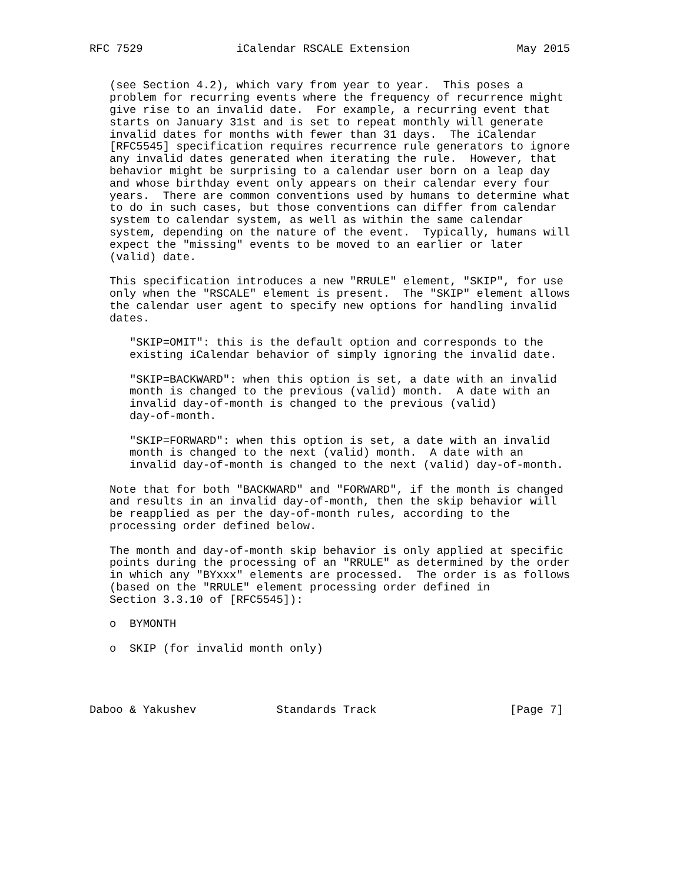RFC 7529              iCalendar RSCALE Extension                May 2015


   (see Section 4.2), which vary from year to year.  This poses a
   problem for recurring events where the frequency of recurrence might
   give rise to an invalid date.  For example, a recurring event that
   starts on January 31st and is set to repeat monthly will generate
   invalid dates for months with fewer than 31 days.  The iCalendar
   [RFC5545] specification requires recurrence rule generators to ignore
   any invalid dates generated when iterating the rule.  However, that
   behavior might be surprising to a calendar user born on a leap day
   and whose birthday event only appears on their calendar every four
   years.  There are common conventions used by humans to determine what
   to do in such cases, but those conventions can differ from calendar
   system to calendar system, as well as within the same calendar
   system, depending on the nature of the event.  Typically, humans will
   expect the "missing" events to be moved to an earlier or later
   (valid) date.

   This specification introduces a new "RRULE" element, "SKIP", for use
   only when the "RSCALE" element is present.  The "SKIP" element allows
   the calendar user agent to specify new options for handling invalid
   dates.

      "SKIP=OMIT": this is the default option and corresponds to the
      existing iCalendar behavior of simply ignoring the invalid date.

      "SKIP=BACKWARD": when this option is set, a date with an invalid
      month is changed to the previous (valid) month.  A date with an
      invalid day-of-month is changed to the previous (valid)
      day-of-month.

      "SKIP=FORWARD": when this option is set, a date with an invalid
      month is changed to the next (valid) month.  A date with an
      invalid day-of-month is changed to the next (valid) day-of-month.

   Note that for both "BACKWARD" and "FORWARD", if the month is changed
   and results in an invalid day-of-month, then the skip behavior will
   be reapplied as per the day-of-month rules, according to the
   processing order defined below.

   The month and day-of-month skip behavior is only applied at specific
   points during the processing of an "RRULE" as determined by the order
   in which any "BYxxx" elements are processed.  The order is as follows
   (based on the "RRULE" element processing order defined in
   Section 3.3.10 of [RFC5545]):

   o  BYMONTH

   o  SKIP (for invalid month only)




Daboo & Yakushev            Standards Track                    [Page 7]